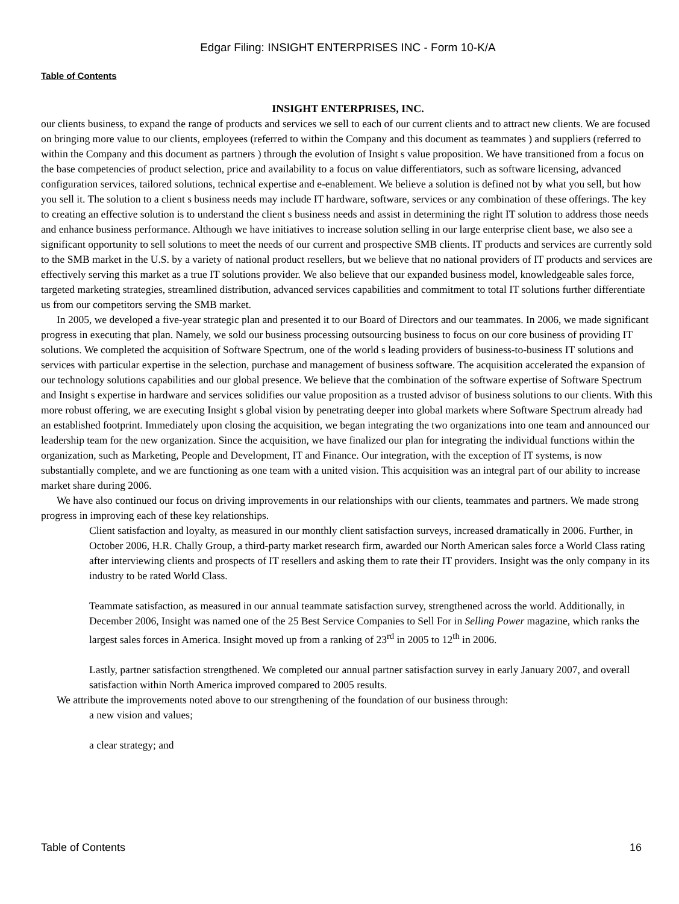Edgar Filing: INSIGHT ENTERPRISES INC - Form 10-K/A
Table of Contents
INSIGHT ENTERPRISES, INC.
our clients business, to expand the range of products and services we sell to each of our current clients and to attract new clients. We are focused on bringing more value to our clients, employees (referred to within the Company and this document as teammates ) and suppliers (referred to within the Company and this document as partners ) through the evolution of Insight s value proposition. We have transitioned from a focus on the base competencies of product selection, price and availability to a focus on value differentiators, such as software licensing, advanced configuration services, tailored solutions, technical expertise and e-enablement. We believe a solution is defined not by what you sell, but how you sell it. The solution to a client s business needs may include IT hardware, software, services or any combination of these offerings. The key to creating an effective solution is to understand the client s business needs and assist in determining the right IT solution to address those needs and enhance business performance. Although we have initiatives to increase solution selling in our large enterprise client base, we also see a significant opportunity to sell solutions to meet the needs of our current and prospective SMB clients. IT products and services are currently sold to the SMB market in the U.S. by a variety of national product resellers, but we believe that no national providers of IT products and services are effectively serving this market as a true IT solutions provider. We also believe that our expanded business model, knowledgeable sales force, targeted marketing strategies, streamlined distribution, advanced services capabilities and commitment to total IT solutions further differentiate us from our competitors serving the SMB market.
In 2005, we developed a five-year strategic plan and presented it to our Board of Directors and our teammates. In 2006, we made significant progress in executing that plan. Namely, we sold our business processing outsourcing business to focus on our core business of providing IT solutions. We completed the acquisition of Software Spectrum, one of the world s leading providers of business-to-business IT solutions and services with particular expertise in the selection, purchase and management of business software. The acquisition accelerated the expansion of our technology solutions capabilities and our global presence. We believe that the combination of the software expertise of Software Spectrum and Insight s expertise in hardware and services solidifies our value proposition as a trusted advisor of business solutions to our clients. With this more robust offering, we are executing Insight s global vision by penetrating deeper into global markets where Software Spectrum already had an established footprint. Immediately upon closing the acquisition, we began integrating the two organizations into one team and announced our leadership team for the new organization. Since the acquisition, we have finalized our plan for integrating the individual functions within the organization, such as Marketing, People and Development, IT and Finance. Our integration, with the exception of IT systems, is now substantially complete, and we are functioning as one team with a united vision. This acquisition was an integral part of our ability to increase market share during 2006.
We have also continued our focus on driving improvements in our relationships with our clients, teammates and partners. We made strong progress in improving each of these key relationships.
Client satisfaction and loyalty, as measured in our monthly client satisfaction surveys, increased dramatically in 2006. Further, in October 2006, H.R. Chally Group, a third-party market research firm, awarded our North American sales force a World Class rating after interviewing clients and prospects of IT resellers and asking them to rate their IT providers. Insight was the only company in its industry to be rated World Class.
Teammate satisfaction, as measured in our annual teammate satisfaction survey, strengthened across the world. Additionally, in December 2006, Insight was named one of the 25 Best Service Companies to Sell For in Selling Power magazine, which ranks the largest sales forces in America. Insight moved up from a ranking of 23<sup>rd</sup> in 2005 to 12<sup>th</sup> in 2006.
Lastly, partner satisfaction strengthened. We completed our annual partner satisfaction survey in early January 2007, and overall satisfaction within North America improved compared to 2005 results.
We attribute the improvements noted above to our strengthening of the foundation of our business through:
a new vision and values;
a clear strategy; and
Table of Contents 16